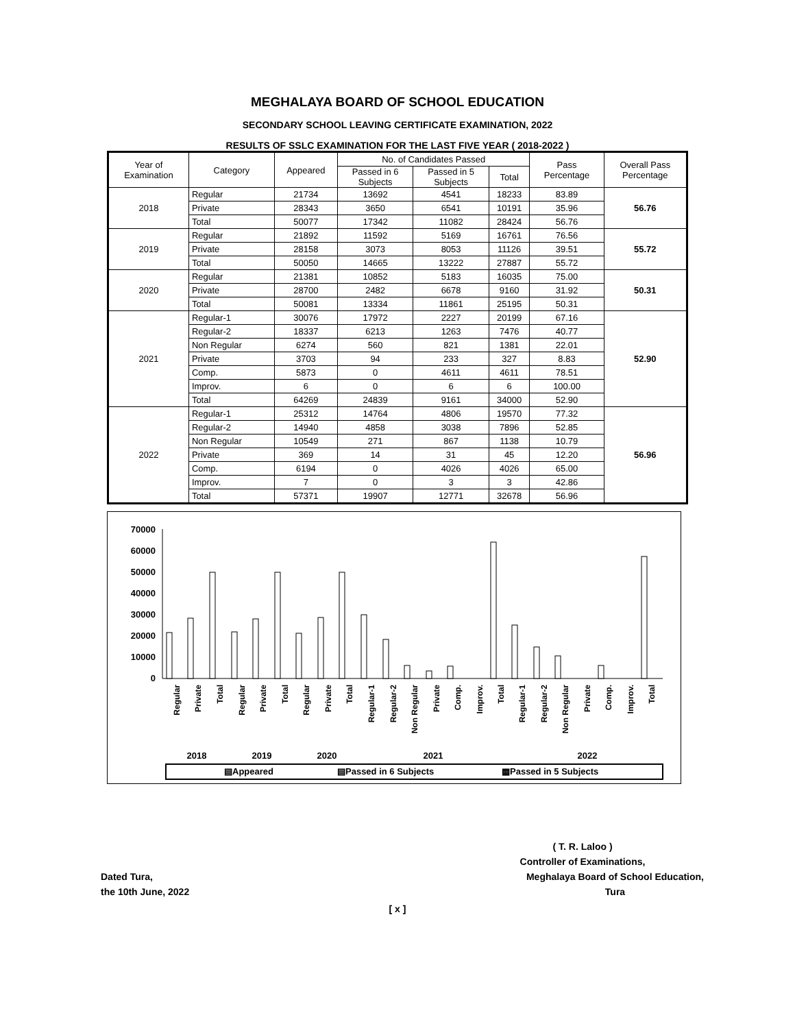MEGHALAYA BOARD OF SCHOOL EDUCATION
SECONDARY SCHOOL LEAVING CERTIFICATE EXAMINATION, 2022
RESULTS OF SSLC EXAMINATION FOR THE LAST FIVE YEAR ( 2018-2022 )
| Year of Examination | Category | Appeared | No. of Candidates Passed | | | Pass Percentage | Overall Pass Percentage |
| --- | --- | --- | --- | --- | --- | --- | --- |
| | | | Passed in 6 Subjects | Passed in 5 Subjects | Total | | |
| 2018 | Regular | 21734 | 13692 | 4541 | 18233 | 83.89 | 56.76 |
| | Private | 28343 | 3650 | 6541 | 10191 | 35.96 | |
| | Total | 50077 | 17342 | 11082 | 28424 | 56.76 | |
| 2019 | Regular | 21892 | 11592 | 5169 | 16761 | 76.56 | 55.72 |
| | Private | 28158 | 3073 | 8053 | 11126 | 39.51 | |
| | Total | 50050 | 14665 | 13222 | 27887 | 55.72 | |
| 2020 | Regular | 21381 | 10852 | 5183 | 16035 | 75.00 | 50.31 |
| | Private | 28700 | 2482 | 6678 | 9160 | 31.92 | |
| | Total | 50081 | 13334 | 11861 | 25195 | 50.31 | |
| 2021 | Regular-1 | 30076 | 17972 | 2227 | 20199 | 67.16 | 52.90 |
| | Regular-2 | 18337 | 6213 | 1263 | 7476 | 40.77 | |
| | Non Regular | 6274 | 560 | 821 | 1381 | 22.01 | |
| | Private | 3703 | 94 | 233 | 327 | 8.83 | |
| | Comp. | 5873 | 0 | 4611 | 4611 | 78.51 | |
| | Improv. | 6 | 0 | 6 | 6 | 100.00 | |
| | Total | 64269 | 24839 | 9161 | 34000 | 52.90 | |
| 2022 | Regular-1 | 25312 | 14764 | 4806 | 19570 | 77.32 | 56.96 |
| | Regular-2 | 14940 | 4858 | 3038 | 7896 | 52.85 | |
| | Non Regular | 10549 | 271 | 867 | 1138 | 10.79 | |
| | Private | 369 | 14 | 31 | 45 | 12.20 | |
| | Comp. | 6194 | 0 | 4026 | 4026 | 65.00 | |
| | Improv. | 7 | 0 | 3 | 3 | 42.86 | |
| | Total | 57371 | 19907 | 12771 | 32678 | 56.96 | |
70000
60000
50000
40000
30000
20000
10000
0
Regular
Private
Total
Regular
Private
Total
Regular
Private
Total
Regular-1
Regular-2
Non Regular
Private
Comp.
Improv.
Total
Regular-1
Regular-2
Non Regular
Private
Comp.
Improv.
Total
2018
2019
2020
2021
2022
▤Appeared
▤Passed in 6 Subjects
▩Passed in 5 Subjects
( T. R. Laloo )
Controller of Examinations,
Dated Tura,
the 10th June, 2022
Meghalaya Board of School Education,
Tura
[ x ]